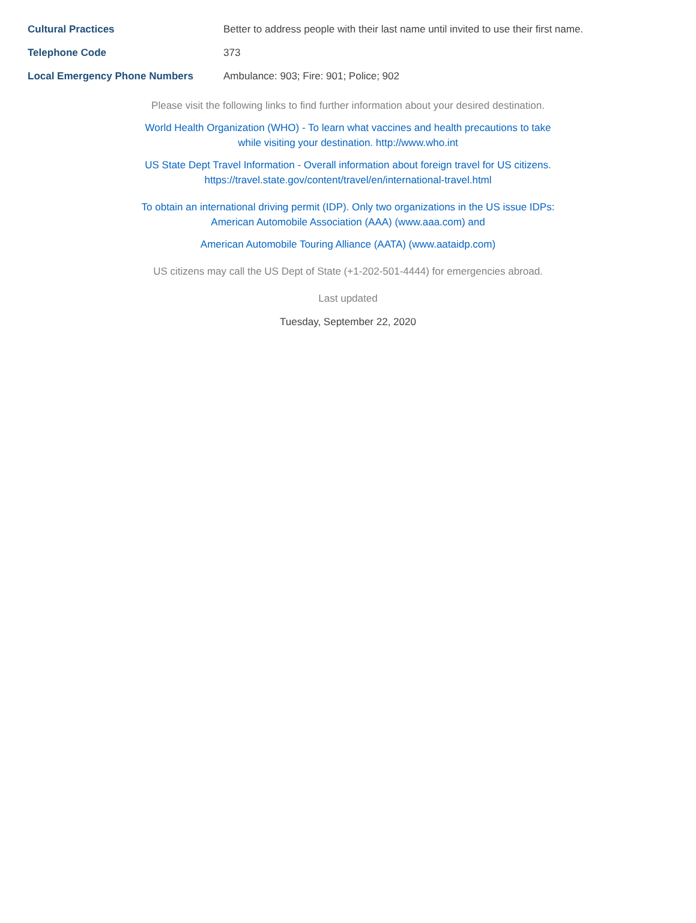| Cultural Practices | Better to address people with their last name until invited to use their first name. |
| Telephone Code | 373 |
| Local Emergency Phone Numbers | Ambulance: 903; Fire: 901; Police; 902 |
Please visit the following links to find further information about your desired destination.
World Health Organization (WHO) - To learn what vaccines and health precautions to take
while visiting your destination. http://www.who.int
US State Dept Travel Information - Overall information about foreign travel for US citizens.
https://travel.state.gov/content/travel/en/international-travel.html
To obtain an international driving permit (IDP). Only two organizations in the US issue IDPs:
American Automobile Association (AAA) (www.aaa.com) and
American Automobile Touring Alliance (AATA) (www.aataidp.com)
US citizens may call the US Dept of State (+1-202-501-4444) for emergencies abroad.
Last updated
Tuesday, September 22, 2020